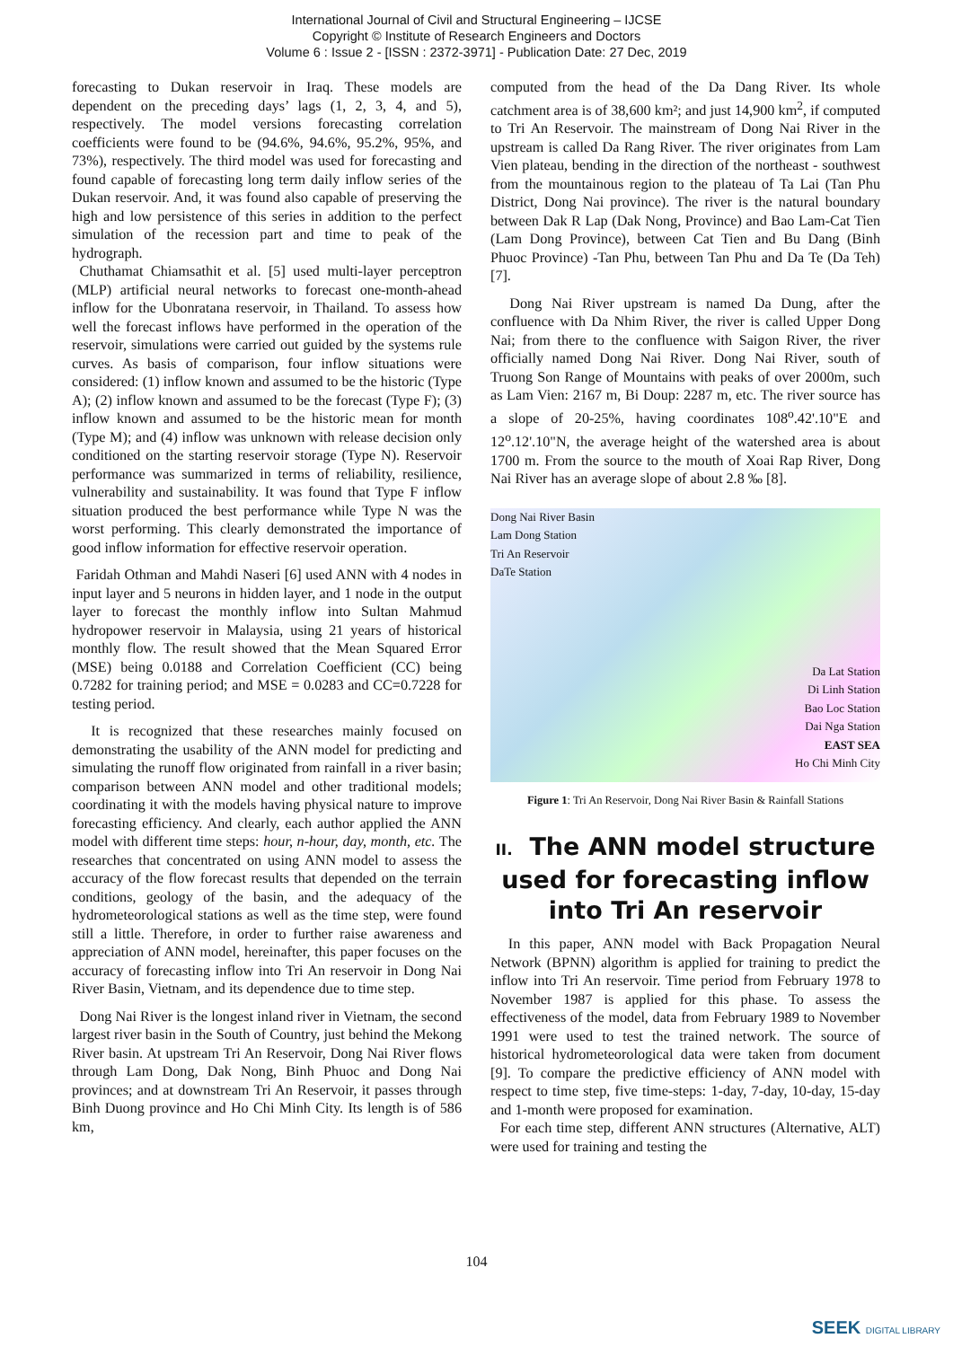International Journal of Civil and Structural Engineering – IJCSE
Copyright © Institute of Research Engineers and Doctors
Volume 6 : Issue 2 - [ISSN : 2372-3971] - Publication Date: 27 Dec, 2019
forecasting to Dukan reservoir in Iraq. These models are dependent on the preceding days’ lags (1, 2, 3, 4, and 5), respectively. The model versions forecasting correlation coefficients were found to be (94.6%, 94.6%, 95.2%, 95%, and 73%), respectively. The third model was used for forecasting and found capable of forecasting long term daily inflow series of the Dukan reservoir. And, it was found also capable of preserving the high and low persistence of this series in addition to the perfect simulation of the recession part and time to peak of the hydrograph.
Chuthamat Chiamsathit et al. [5] used multi-layer perceptron (MLP) artificial neural networks to forecast one-month-ahead inflow for the Ubonratana reservoir, in Thailand. To assess how well the forecast inflows have performed in the operation of the reservoir, simulations were carried out guided by the systems rule curves. As basis of comparison, four inflow situations were considered: (1) inflow known and assumed to be the historic (Type A); (2) inflow known and assumed to be the forecast (Type F); (3) inflow known and assumed to be the historic mean for month (Type M); and (4) inflow was unknown with release decision only conditioned on the starting reservoir storage (Type N). Reservoir performance was summarized in terms of reliability, resilience, vulnerability and sustainability. It was found that Type F inflow situation produced the best performance while Type N was the worst performing. This clearly demonstrated the importance of good inflow information for effective reservoir operation.
Faridah Othman and Mahdi Naseri [6] used ANN with 4 nodes in input layer and 5 neurons in hidden layer, and 1 node in the output layer to forecast the monthly inflow into Sultan Mahmud hydropower reservoir in Malaysia, using 21 years of historical monthly flow. The result showed that the Mean Squared Error (MSE) being 0.0188 and Correlation Coefficient (CC) being 0.7282 for training period; and MSE = 0.0283 and CC=0.7228 for testing period.
It is recognized that these researches mainly focused on demonstrating the usability of the ANN model for predicting and simulating the runoff flow originated from rainfall in a river basin; comparison between ANN model and other traditional models; coordinating it with the models having physical nature to improve forecasting efficiency. And clearly, each author applied the ANN model with different time steps: hour, n-hour, day, month, etc. The researches that concentrated on using ANN model to assess the accuracy of the flow forecast results that depended on the terrain conditions, geology of the basin, and the adequacy of the hydrometeorological stations as well as the time step, were found still a little. Therefore, in order to further raise awareness and appreciation of ANN model, hereinafter, this paper focuses on the accuracy of forecasting inflow into Tri An reservoir in Dong Nai River Basin, Vietnam, and its dependence due to time step.
Dong Nai River is the longest inland river in Vietnam, the second largest river basin in the South of Country, just behind the Mekong River basin. At upstream Tri An Reservoir, Dong Nai River flows through Lam Dong, Dak Nong, Binh Phuoc and Dong Nai provinces; and at downstream Tri An Reservoir, it passes through Binh Duong province and Ho Chi Minh City. Its length is of 586 km,
computed from the head of the Da Dang River. Its whole catchment area is of 38,600 km²; and just 14,900 km<sup>2</sup>, if computed to Tri An Reservoir. The mainstream of Dong Nai River in the upstream is called Da Rang River. The river originates from Lam Vien plateau, bending in the direction of the northeast - southwest from the mountainous region to the plateau of Ta Lai (Tan Phu District, Dong Nai province). The river is the natural boundary between Dak R Lap (Dak Nong, Province) and Bao Lam-Cat Tien (Lam Dong Province), between Cat Tien and Bu Dang (Binh Phuoc Province) -Tan Phu, between Tan Phu and Da Te (Da Teh) [7].
Dong Nai River upstream is named Da Dung, after the confluence with Da Nhim River, the river is called Upper Dong Nai; from there to the confluence with Saigon River, the river officially named Dong Nai River. Dong Nai River, south of Truong Son Range of Mountains with peaks of over 2000m, such as Lam Vien: 2167 m, Bi Doup: 2287 m, etc. The river source has a slope of 20-25%, having coordinates 108<sup>o</sup>.42'.10"E and 12<sup>o</sup>.12'.10"N, the average height of the watershed area is about 1700 m. From the source to the mouth of Xoai Rap River, Dong Nai River has an average slope of about 2.8 ‰ [8].
Dong Nai River Basin
Lam Dong Station
Tri An Reservoir
DaTe Station
Da Lat Station
Di Linh Station
Bao Loc Station
Dai Nga Station
EAST SEA
Ho Chi Minh City
Figure 1: Tri An Reservoir, Dong Nai River Basin & Rainfall Stations
II. The ANN model structure used for forecasting inflow into Tri An reservoir
In this paper, ANN model with Back Propagation Neural Network (BPNN) algorithm is applied for training to predict the inflow into Tri An reservoir. Time period from February 1978 to November 1987 is applied for this phase. To assess the effectiveness of the model, data from February 1989 to November 1991 were used to test the trained network. The source of historical hydrometeorological data were taken from document [9]. To compare the predictive efficiency of ANN model with respect to time step, five time-steps: 1-day, 7-day, 10-day, 15-day and 1-month were proposed for examination.
For each time step, different ANN structures (Alternative, ALT) were used for training and testing the
104
SEEK DIGITAL LIBRARY